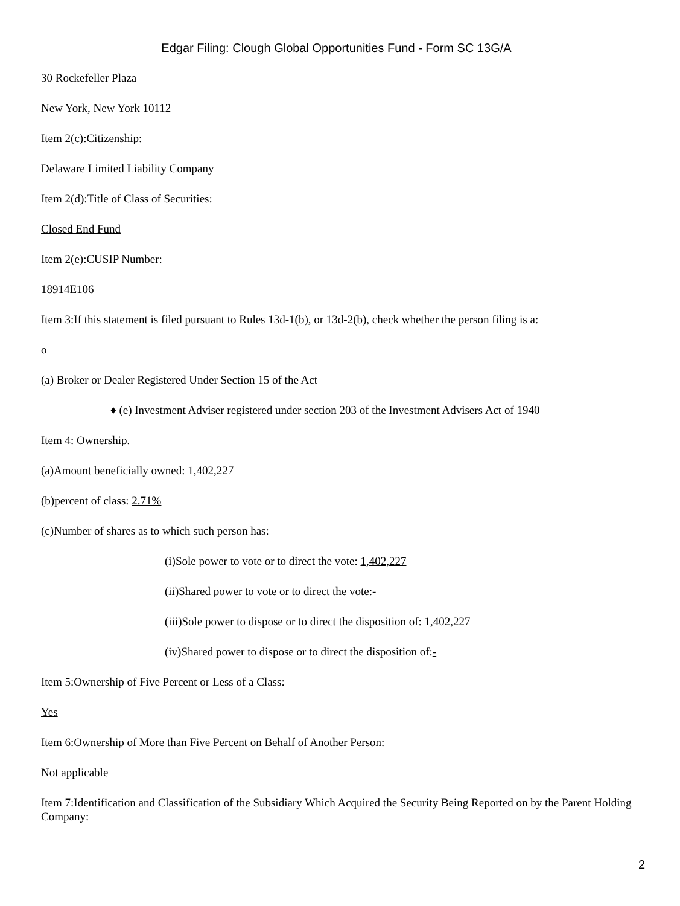Edgar Filing: Clough Global Opportunities Fund - Form SC 13G/A
30 Rockefeller Plaza
New York, New York 10112
Item 2(c):Citizenship:
Delaware Limited Liability Company
Item 2(d):Title of Class of Securities:
Closed End Fund
Item 2(e):CUSIP Number:
18914E106
Item 3:If this statement is filed pursuant to Rules 13d-1(b), or 13d-2(b), check whether the person filing is a:
o
(a) Broker or Dealer Registered Under Section 15 of the Act
♦ (e) Investment Adviser registered under section 203 of the Investment Advisers Act of 1940
Item 4: Ownership.
(a)Amount beneficially owned: 1,402,227
(b)percent of class: 2.71%
(c)Number of shares as to which such person has:
(i)Sole power to vote or to direct the vote: 1,402,227
(ii)Shared power to vote or to direct the vote:-
(iii)Sole power to dispose or to direct the disposition of: 1,402,227
(iv)Shared power to dispose or to direct the disposition of:-
Item 5:Ownership of Five Percent or Less of a Class:
Yes
Item 6:Ownership of More than Five Percent on Behalf of Another Person:
Not applicable
Item 7:Identification and Classification of the Subsidiary Which Acquired the Security Being Reported on by the Parent Holding Company:
2